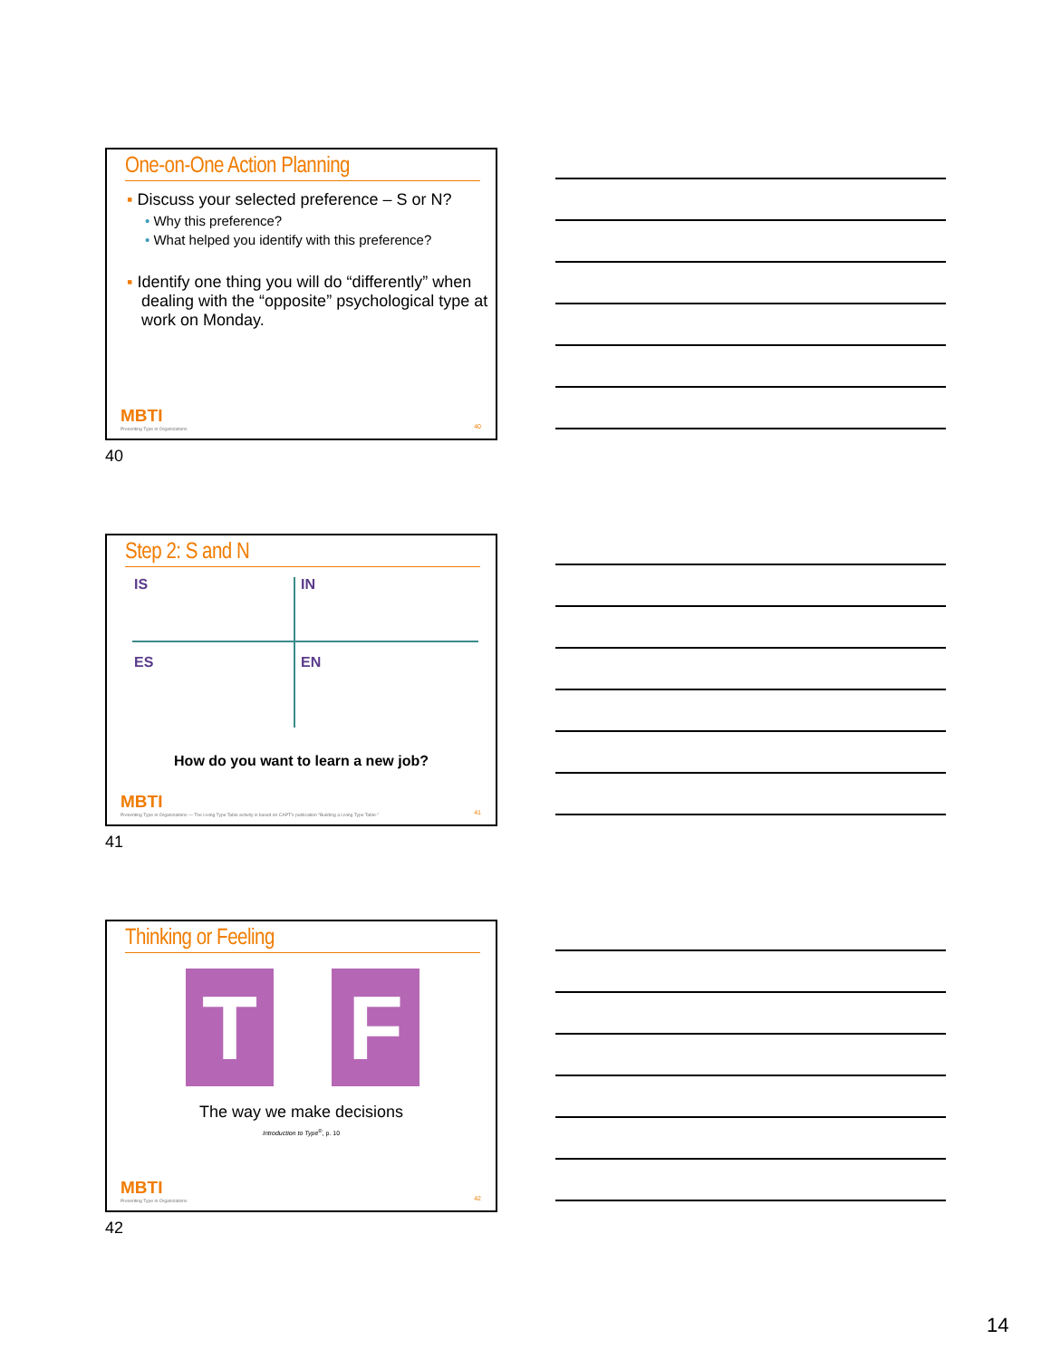One-on-One Action Planning
▪ Discuss your selected preference – S or N?
• Why this preference?
• What helped you identify with this preference?
▪ Identify one thing you will do “differently” when dealing with the “opposite” psychological type at work on Monday.
MBTI
Presenting Type in Organizations
40
40
Step 2: S and N
IS IN
ES EN
How do you want to learn a new job?
MBTI
Presenting Type in Organizations — The Living Type Table activity is based on CAPT's publication "Building a Living Type Table."
41
41
Thinking or Feeling
T F
The way we make decisions
Introduction to Type<sup>®</sup>, p. 10
MBTI
Presenting Type in Organizations
42
42
14